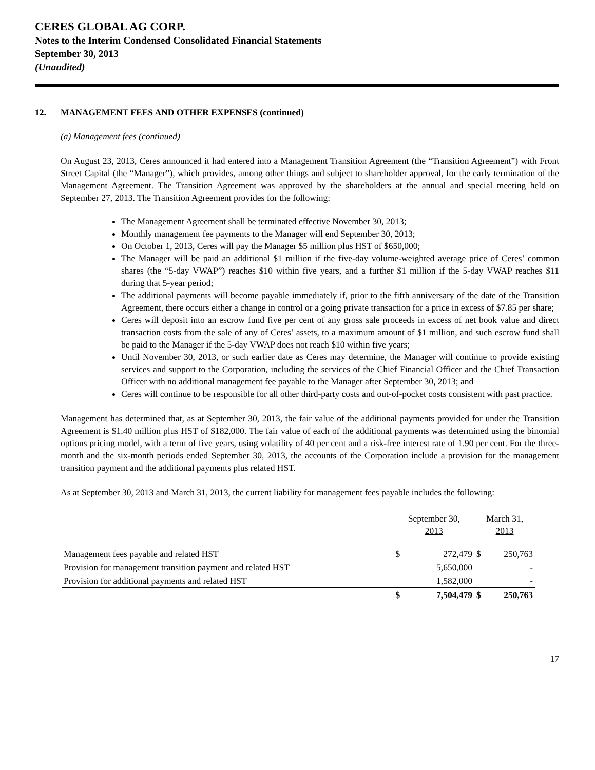CERES GLOBAL AG CORP.
Notes to the Interim Condensed Consolidated Financial Statements
September 30, 2013
(Unaudited)
12. MANAGEMENT FEES AND OTHER EXPENSES (continued)
(a) Management fees (continued)
On August 23, 2013, Ceres announced it had entered into a Management Transition Agreement (the “Transition Agreement”) with Front Street Capital (the “Manager”), which provides, among other things and subject to shareholder approval, for the early termination of the Management Agreement. The Transition Agreement was approved by the shareholders at the annual and special meeting held on September 27, 2013. The Transition Agreement provides for the following:
The Management Agreement shall be terminated effective November 30, 2013;
Monthly management fee payments to the Manager will end September 30, 2013;
On October 1, 2013, Ceres will pay the Manager $5 million plus HST of $650,000;
The Manager will be paid an additional $1 million if the five-day volume-weighted average price of Ceres’ common shares (the “5-day VWAP”) reaches $10 within five years, and a further $1 million if the 5-day VWAP reaches $11 during that 5-year period;
The additional payments will become payable immediately if, prior to the fifth anniversary of the date of the Transition Agreement, there occurs either a change in control or a going private transaction for a price in excess of $7.85 per share;
Ceres will deposit into an escrow fund five per cent of any gross sale proceeds in excess of net book value and direct transaction costs from the sale of any of Ceres’ assets, to a maximum amount of $1 million, and such escrow fund shall be paid to the Manager if the 5-day VWAP does not reach $10 within five years;
Until November 30, 2013, or such earlier date as Ceres may determine, the Manager will continue to provide existing services and support to the Corporation, including the services of the Chief Financial Officer and the Chief Transaction Officer with no additional management fee payable to the Manager after September 30, 2013; and
Ceres will continue to be responsible for all other third-party costs and out-of-pocket costs consistent with past practice.
Management has determined that, as at September 30, 2013, the fair value of the additional payments provided for under the Transition Agreement is $1.40 million plus HST of $182,000. The fair value of each of the additional payments was determined using the binomial options pricing model, with a term of five years, using volatility of 40 per cent and a risk-free interest rate of 1.90 per cent. For the three-month and the six-month periods ended September 30, 2013, the accounts of the Corporation include a provision for the management transition payment and the additional payments plus related HST.
As at September 30, 2013 and March 31, 2013, the current liability for management fees payable includes the following:
| | September 30, 2013 | | March 31, 2013 | |
| Management fees payable and related HST | $ | 272,479 | $ | 250,763 |
| Provision for management transition payment and related HST | | 5,650,000 | | - |
| Provision for additional payments and related HST | | 1,582,000 | | - |
| | $ | 7,504,479 | $ | 250,763 |
17